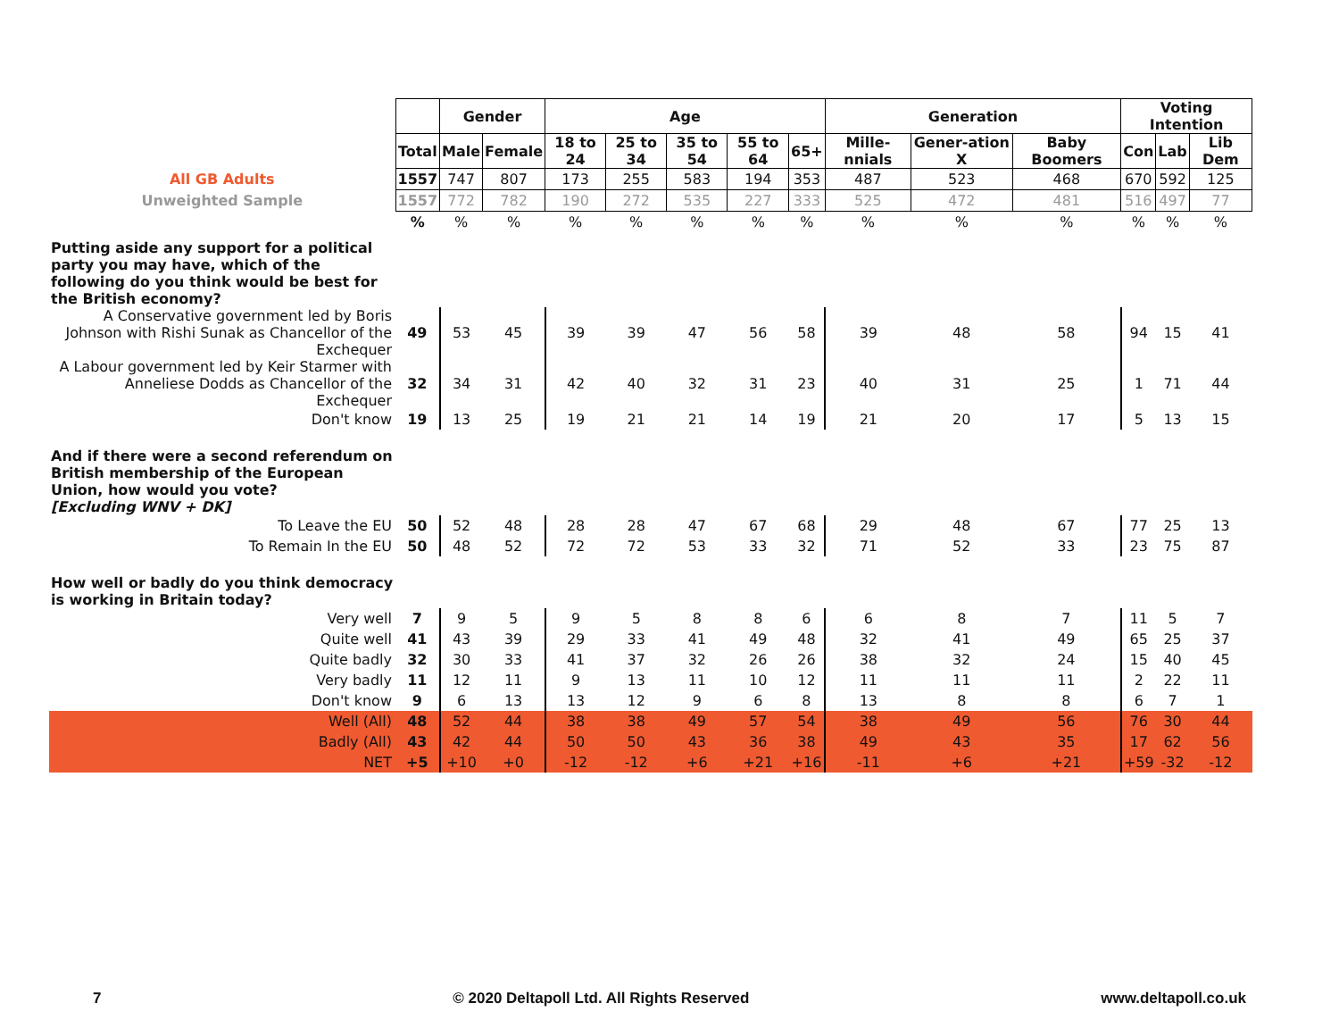| | | Gender | | Age | | | | | Generation | | | Voting Intention | | |
| | Total | Male | Female | 18 to 24 | 25 to 34 | 35 to 54 | 55 to 64 | 65+ | Mille-nnials | Gener-ation X | Baby Boomers | Con | Lab | Lib Dem |
| All GB Adults | 1557 | 747 | 807 | 173 | 255 | 583 | 194 | 353 | 487 | 523 | 468 | 670 | 592 | 125 |
| Unweighted Sample | 1557 | 772 | 782 | 190 | 272 | 535 | 227 | 333 | 525 | 472 | 481 | 516 | 497 | 77 |
| | % | % | % | % | % | % | % | % | % | % | % | % | % | % |
| Putting aside any support for a political party you may have, which of the following do you think would be best for the British economy? | | | | | | | | | | | | | | |
| A Conservative government led by Boris Johnson with Rishi Sunak as Chancellor of the Exchequer | 49 | 53 | 45 | 39 | 39 | 47 | 56 | 58 | 39 | 48 | 58 | 94 | 15 | 41 |
| A Labour government led by Keir Starmer with Anneliese Dodds as Chancellor of the Exchequer | 32 | 34 | 31 | 42 | 40 | 32 | 31 | 23 | 40 | 31 | 25 | 1 | 71 | 44 |
| Don't know | 19 | 13 | 25 | 19 | 21 | 21 | 14 | 19 | 21 | 20 | 17 | 5 | 13 | 15 |
| And if there were a second referendum on British membership of the European Union, how would you vote? [Excluding WNV + DK] | | | | | | | | | | | | | | |
| To Leave the EU | 50 | 52 | 48 | 28 | 28 | 47 | 67 | 68 | 29 | 48 | 67 | 77 | 25 | 13 |
| To Remain In the EU | 50 | 48 | 52 | 72 | 72 | 53 | 33 | 32 | 71 | 52 | 33 | 23 | 75 | 87 |
| How well or badly do you think democracy is working in Britain today? | | | | | | | | | | | | | | |
| Very well | 7 | 9 | 5 | 9 | 5 | 8 | 8 | 6 | 6 | 8 | 7 | 11 | 5 | 7 |
| Quite well | 41 | 43 | 39 | 29 | 33 | 41 | 49 | 48 | 32 | 41 | 49 | 65 | 25 | 37 |
| Quite badly | 32 | 30 | 33 | 41 | 37 | 32 | 26 | 26 | 38 | 32 | 24 | 15 | 40 | 45 |
| Very badly | 11 | 12 | 11 | 9 | 13 | 11 | 10 | 12 | 11 | 11 | 11 | 2 | 22 | 11 |
| Don't know | 9 | 6 | 13 | 13 | 12 | 9 | 6 | 8 | 13 | 8 | 8 | 6 | 7 | 1 |
| Well (All) | 48 | 52 | 44 | 38 | 38 | 49 | 57 | 54 | 38 | 49 | 56 | 76 | 30 | 44 |
| Badly (All) | 43 | 42 | 44 | 50 | 50 | 43 | 36 | 38 | 49 | 43 | 35 | 17 | 62 | 56 |
| NET | +5 | +10 | +0 | -12 | -12 | +6 | +21 | +16 | -11 | +6 | +21 | +59 | -32 | -12 |
7 © 2020 Deltapoll Ltd. All Rights Reserved www.deltapoll.co.uk